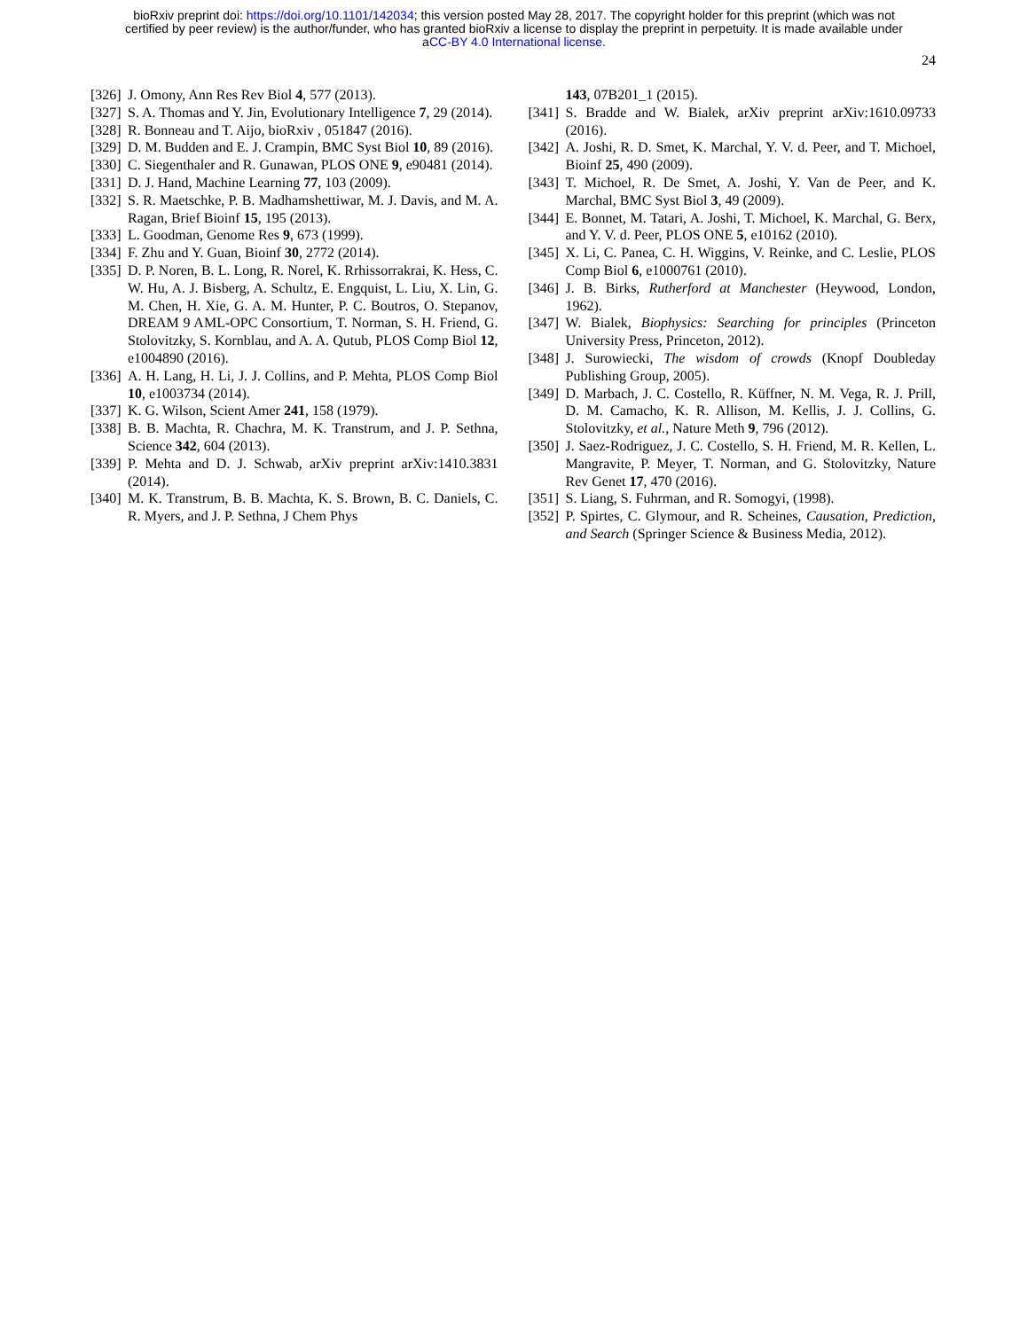bioRxiv preprint doi: https://doi.org/10.1101/142034; this version posted May 28, 2017. The copyright holder for this preprint (which was not
certified by peer review) is the author/funder, who has granted bioRxiv a license to display the preprint in perpetuity. It is made available under
aCC-BY 4.0 International license.
24
[326] J. Omony, Ann Res Rev Biol 4, 577 (2013).
[327] S. A. Thomas and Y. Jin, Evolutionary Intelligence 7, 29 (2014).
[328] R. Bonneau and T. Aijo, bioRxiv , 051847 (2016).
[329] D. M. Budden and E. J. Crampin, BMC Syst Biol 10, 89 (2016).
[330] C. Siegenthaler and R. Gunawan, PLOS ONE 9, e90481 (2014).
[331] D. J. Hand, Machine Learning 77, 103 (2009).
[332] S. R. Maetschke, P. B. Madhamshettiwar, M. J. Davis, and M. A. Ragan, Brief Bioinf 15, 195 (2013).
[333] L. Goodman, Genome Res 9, 673 (1999).
[334] F. Zhu and Y. Guan, Bioinf 30, 2772 (2014).
[335] D. P. Noren, B. L. Long, R. Norel, K. Rrhissorrakrai, K. Hess, C. W. Hu, A. J. Bisberg, A. Schultz, E. Engquist, L. Liu, X. Lin, G. M. Chen, H. Xie, G. A. M. Hunter, P. C. Boutros, O. Stepanov, DREAM 9 AML-OPC Consortium, T. Norman, S. H. Friend, G. Stolovitzky, S. Kornblau, and A. A. Qutub, PLOS Comp Biol 12, e1004890 (2016).
[336] A. H. Lang, H. Li, J. J. Collins, and P. Mehta, PLOS Comp Biol 10, e1003734 (2014).
[337] K. G. Wilson, Scient Amer 241, 158 (1979).
[338] B. B. Machta, R. Chachra, M. K. Transtrum, and J. P. Sethna, Science 342, 604 (2013).
[339] P. Mehta and D. J. Schwab, arXiv preprint arXiv:1410.3831 (2014).
[340] M. K. Transtrum, B. B. Machta, K. S. Brown, B. C. Daniels, C. R. Myers, and J. P. Sethna, J Chem Phys
143, 07B201_1 (2015).
[341] S. Bradde and W. Bialek, arXiv preprint arXiv:1610.09733 (2016).
[342] A. Joshi, R. D. Smet, K. Marchal, Y. V. d. Peer, and T. Michoel, Bioinf 25, 490 (2009).
[343] T. Michoel, R. De Smet, A. Joshi, Y. Van de Peer, and K. Marchal, BMC Syst Biol 3, 49 (2009).
[344] E. Bonnet, M. Tatari, A. Joshi, T. Michoel, K. Marchal, G. Berx, and Y. V. d. Peer, PLOS ONE 5, e10162 (2010).
[345] X. Li, C. Panea, C. H. Wiggins, V. Reinke, and C. Leslie, PLOS Comp Biol 6, e1000761 (2010).
[346] J. B. Birks, Rutherford at Manchester (Heywood, London, 1962).
[347] W. Bialek, Biophysics: Searching for principles (Princeton University Press, Princeton, 2012).
[348] J. Surowiecki, The wisdom of crowds (Knopf Doubleday Publishing Group, 2005).
[349] D. Marbach, J. C. Costello, R. Küffner, N. M. Vega, R. J. Prill, D. M. Camacho, K. R. Allison, M. Kellis, J. J. Collins, G. Stolovitzky, et al., Nature Meth 9, 796 (2012).
[350] J. Saez-Rodriguez, J. C. Costello, S. H. Friend, M. R. Kellen, L. Mangravite, P. Meyer, T. Norman, and G. Stolovitzky, Nature Rev Genet 17, 470 (2016).
[351] S. Liang, S. Fuhrman, and R. Somogyi, (1998).
[352] P. Spirtes, C. Glymour, and R. Scheines, Causation, Prediction, and Search (Springer Science & Business Media, 2012).